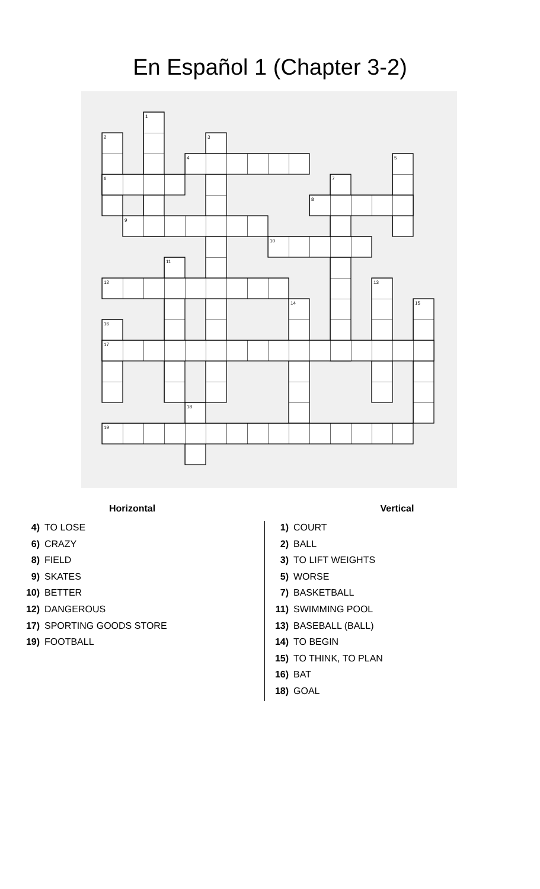En Español 1 (Chapter 3-2)
1
2
3
4
5
6
7
8
9
10
11
12
13
14
15
16
17
18
19
Horizontal
4) TO LOSE
6) CRAZY
8) FIELD
9) SKATES
10) BETTER
12) DANGEROUS
17) SPORTING GOODS STORE
19) FOOTBALL
Vertical
1) COURT
2) BALL
3) TO LIFT WEIGHTS
5) WORSE
7) BASKETBALL
11) SWIMMING POOL
13) BASEBALL (BALL)
14) TO BEGIN
15) TO THINK, TO PLAN
16) BAT
18) GOAL